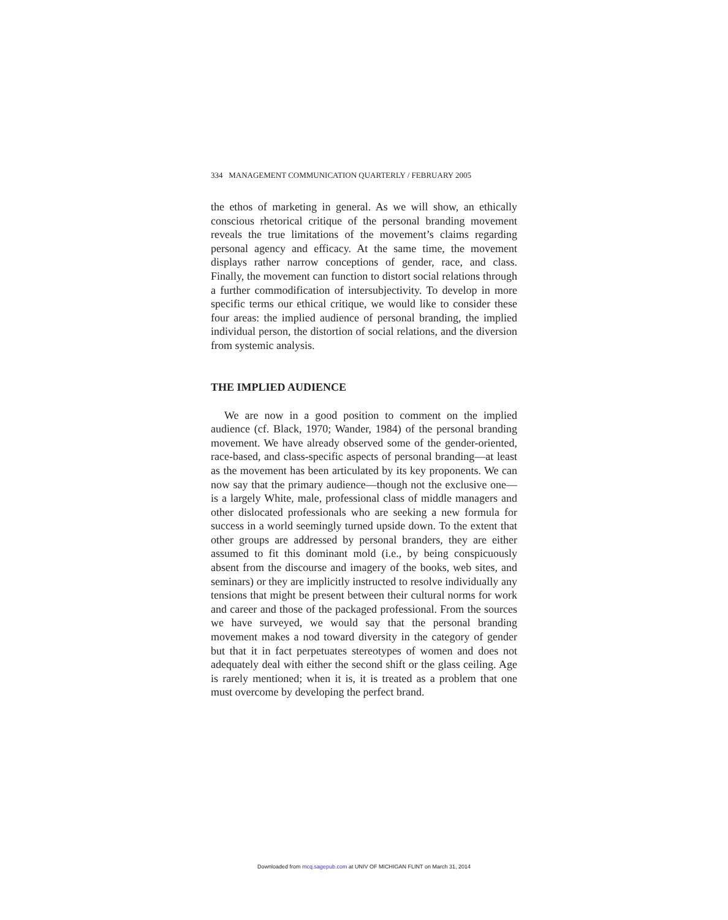334 MANAGEMENT COMMUNICATION QUARTERLY / FEBRUARY 2005
the ethos of marketing in general. As we will show, an ethically conscious rhetorical critique of the personal branding movement reveals the true limitations of the movement’s claims regarding personal agency and efficacy. At the same time, the movement displays rather narrow conceptions of gender, race, and class. Finally, the movement can function to distort social relations through a further commodification of intersubjectivity. To develop in more specific terms our ethical critique, we would like to consider these four areas: the implied audience of personal branding, the implied individual person, the distortion of social relations, and the diversion from systemic analysis.
THE IMPLIED AUDIENCE
We are now in a good position to comment on the implied audience (cf. Black, 1970; Wander, 1984) of the personal branding movement. We have already observed some of the gender-oriented, race-based, and class-specific aspects of personal branding—at least as the movement has been articulated by its key proponents. We can now say that the primary audience—though not the exclusive one—is a largely White, male, professional class of middle managers and other dislocated professionals who are seeking a new formula for success in a world seemingly turned upside down. To the extent that other groups are addressed by personal branders, they are either assumed to fit this dominant mold (i.e., by being conspicuously absent from the discourse and imagery of the books, web sites, and seminars) or they are implicitly instructed to resolve individually any tensions that might be present between their cultural norms for work and career and those of the packaged professional. From the sources we have surveyed, we would say that the personal branding movement makes a nod toward diversity in the category of gender but that it in fact perpetuates stereotypes of women and does not adequately deal with either the second shift or the glass ceiling. Age is rarely mentioned; when it is, it is treated as a problem that one must overcome by developing the perfect brand.
Downloaded from mcq.sagepub.com at UNIV OF MICHIGAN FLINT on March 31, 2014